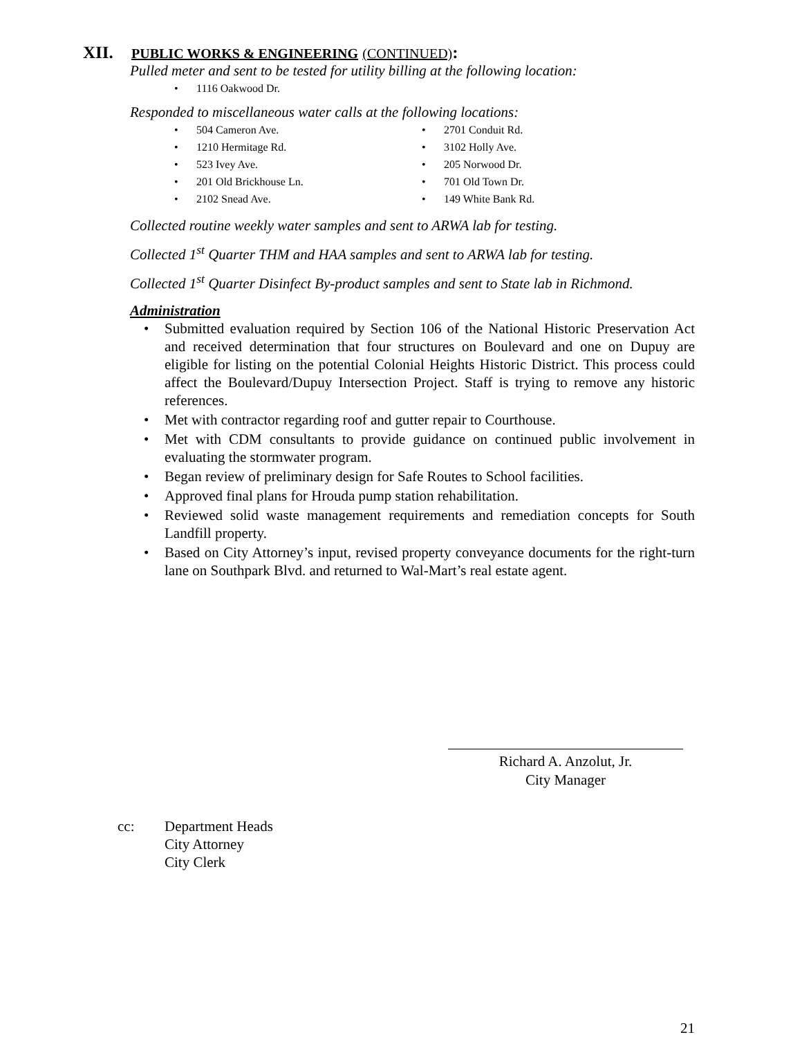XII. PUBLIC WORKS & ENGINEERING (CONTINUED):
Pulled meter and sent to be tested for utility billing at the following location:
1116 Oakwood Dr.
Responded to miscellaneous water calls at the following locations:
504 Cameron Ave.
1210 Hermitage Rd.
523 Ivey Ave.
201 Old Brickhouse Ln.
2102 Snead Ave.
2701 Conduit Rd.
3102 Holly Ave.
205 Norwood Dr.
701 Old Town Dr.
149 White Bank Rd.
Collected routine weekly water samples and sent to ARWA lab for testing.
Collected 1<sup>st</sup> Quarter THM and HAA samples and sent to ARWA lab for testing.
Collected 1<sup>st</sup> Quarter Disinfect By-product samples and sent to State lab in Richmond.
Administration
Submitted evaluation required by Section 106 of the National Historic Preservation Act and received determination that four structures on Boulevard and one on Dupuy are eligible for listing on the potential Colonial Heights Historic District. This process could affect the Boulevard/Dupuy Intersection Project. Staff is trying to remove any historic references.
Met with contractor regarding roof and gutter repair to Courthouse.
Met with CDM consultants to provide guidance on continued public involvement in evaluating the stormwater program.
Began review of preliminary design for Safe Routes to School facilities.
Approved final plans for Hrouda pump station rehabilitation.
Reviewed solid waste management requirements and remediation concepts for South Landfill property.
Based on City Attorney’s input, revised property conveyance documents for the right-turn lane on Southpark Blvd. and returned to Wal-Mart’s real estate agent.
Richard A. Anzolut, Jr.
City Manager
cc: Department Heads
City Attorney
City Clerk
21